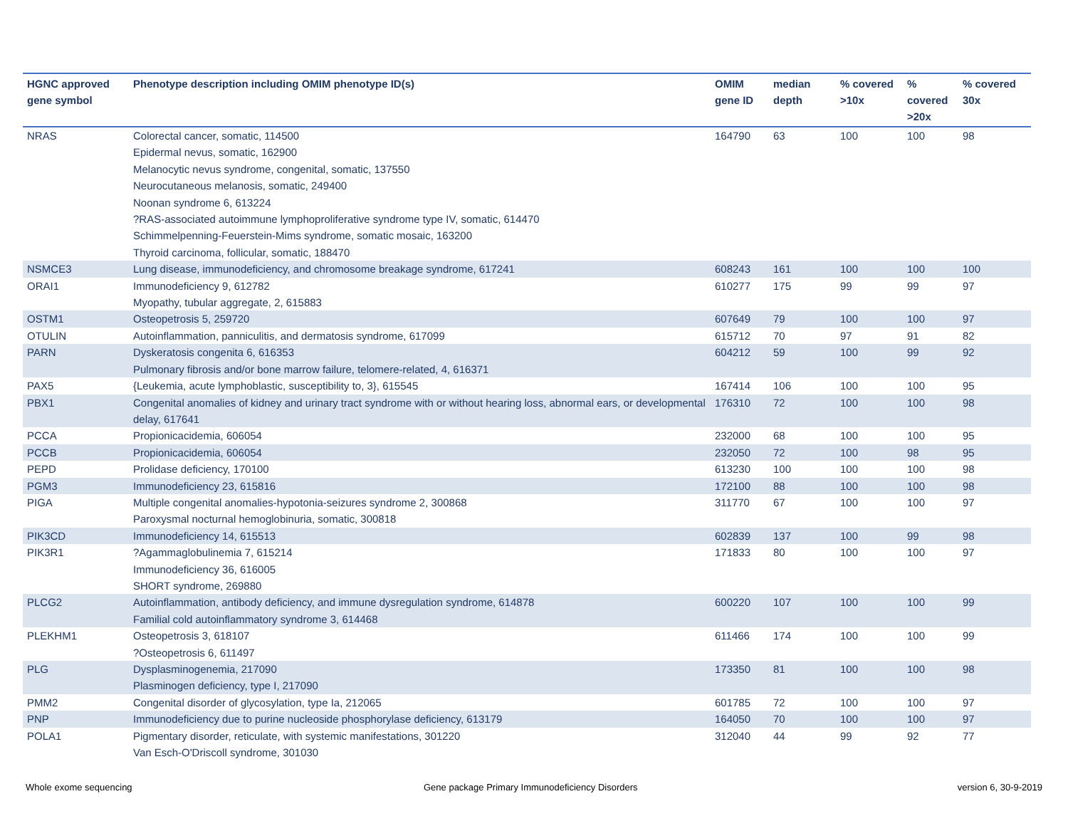| HGNC approved gene symbol | Phenotype description including OMIM phenotype ID(s) | OMIM gene ID | median depth | % covered >10x | % covered >20x | % covered 30x |
| --- | --- | --- | --- | --- | --- | --- |
| NRAS | Colorectal cancer, somatic, 114500 Epidermal nevus, somatic, 162900 Melanocytic nevus syndrome, congenital, somatic, 137550 Neurocutaneous melanosis, somatic, 249400 Noonan syndrome 6, 613224 ?RAS-associated autoimmune lymphoproliferative syndrome type IV, somatic, 614470 Schimmelpenning-Feuerstein-Mims syndrome, somatic mosaic, 163200 Thyroid carcinoma, follicular, somatic, 188470 | 164790 | 63 | 100 | 100 | 98 |
| NSMCE3 | Lung disease, immunodeficiency, and chromosome breakage syndrome, 617241 | 608243 | 161 | 100 | 100 | 100 |
| ORAI1 | Immunodeficiency 9, 612782 Myopathy, tubular aggregate, 2, 615883 | 610277 | 175 | 99 | 99 | 97 |
| OSTM1 | Osteopetrosis 5, 259720 | 607649 | 79 | 100 | 100 | 97 |
| OTULIN | Autoinflammation, panniculitis, and dermatosis syndrome, 617099 | 615712 | 70 | 97 | 91 | 82 |
| PARN | Dyskeratosis congenita 6, 616353 Pulmonary fibrosis and/or bone marrow failure, telomere-related, 4, 616371 | 604212 | 59 | 100 | 99 | 92 |
| PAX5 | {Leukemia, acute lymphoblastic, susceptibility to, 3}, 615545 | 167414 | 106 | 100 | 100 | 95 |
| PBX1 | Congenital anomalies of kidney and urinary tract syndrome with or without hearing loss, abnormal ears, or developmental delay, 617641 | 176310 | 72 | 100 | 100 | 98 |
| PCCA | Propionicacidemia, 606054 | 232000 | 68 | 100 | 100 | 95 |
| PCCB | Propionicacidemia, 606054 | 232050 | 72 | 100 | 98 | 95 |
| PEPD | Prolidase deficiency, 170100 | 613230 | 100 | 100 | 100 | 98 |
| PGM3 | Immunodeficiency 23, 615816 | 172100 | 88 | 100 | 100 | 98 |
| PIGA | Multiple congenital anomalies-hypotonia-seizures syndrome 2, 300868 Paroxysmal nocturnal hemoglobinuria, somatic, 300818 | 311770 | 67 | 100 | 100 | 97 |
| PIK3CD | Immunodeficiency 14, 615513 | 602839 | 137 | 100 | 99 | 98 |
| PIK3R1 | ?Agammaglobulinemia 7, 615214 Immunodeficiency 36, 616005 SHORT syndrome, 269880 | 171833 | 80 | 100 | 100 | 97 |
| PLCG2 | Autoinflammation, antibody deficiency, and immune dysregulation syndrome, 614878 Familial cold autoinflammatory syndrome 3, 614468 | 600220 | 107 | 100 | 100 | 99 |
| PLEKHM1 | Osteopetrosis 3, 618107 ?Osteopetrosis 6, 611497 | 611466 | 174 | 100 | 100 | 99 |
| PLG | Dysplasminogenemia, 217090 Plasminogen deficiency, type I, 217090 | 173350 | 81 | 100 | 100 | 98 |
| PMM2 | Congenital disorder of glycosylation, type Ia, 212065 | 601785 | 72 | 100 | 100 | 97 |
| PNP | Immunodeficiency due to purine nucleoside phosphorylase deficiency, 613179 | 164050 | 70 | 100 | 100 | 97 |
| POLA1 | Pigmentary disorder, reticulate, with systemic manifestations, 301220 Van Esch-O'Driscoll syndrome, 301030 | 312040 | 44 | 99 | 92 | 77 |
Whole exome sequencing
Gene package Primary Immunodeficiency Disorders
version 6, 30-9-2019